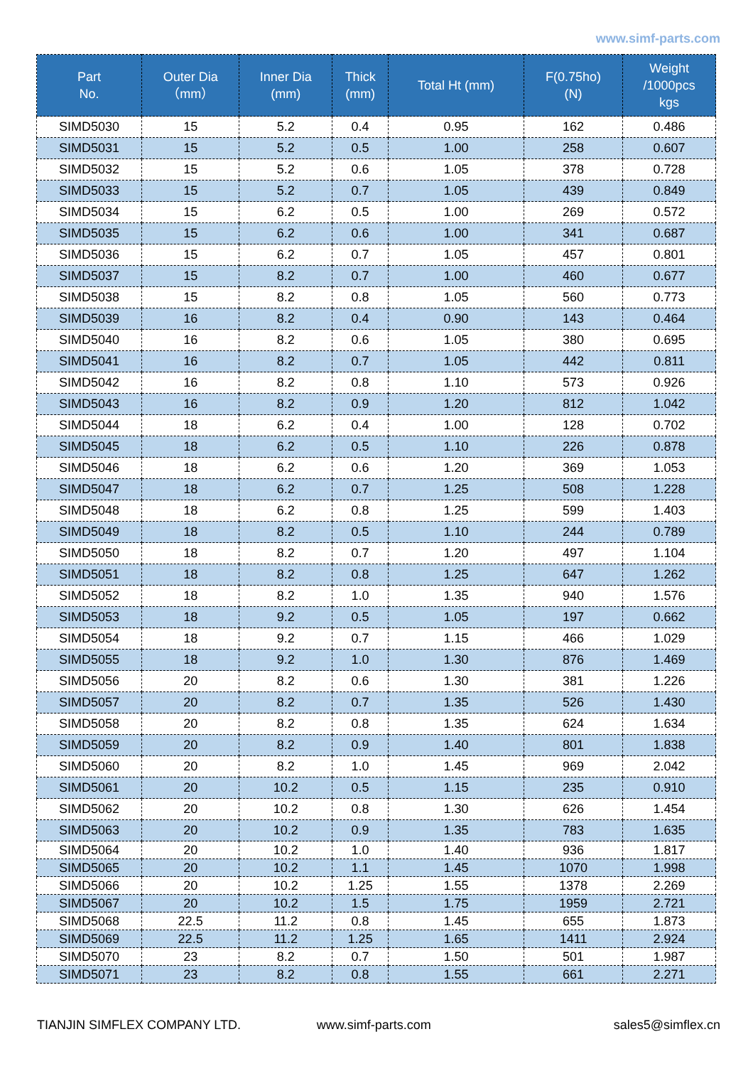www.simf-parts.com
| Part No. | Outer Dia （mm） | Inner Dia (mm) | Thick (mm) | Total Ht (mm) | F(0.75ho) (N) | Weight /1000pcs kgs |
| --- | --- | --- | --- | --- | --- | --- |
| SIMD5030 | 15 | 5.2 | 0.4 | 0.95 | 162 | 0.486 |
| SIMD5031 | 15 | 5.2 | 0.5 | 1.00 | 258 | 0.607 |
| SIMD5032 | 15 | 5.2 | 0.6 | 1.05 | 378 | 0.728 |
| SIMD5033 | 15 | 5.2 | 0.7 | 1.05 | 439 | 0.849 |
| SIMD5034 | 15 | 6.2 | 0.5 | 1.00 | 269 | 0.572 |
| SIMD5035 | 15 | 6.2 | 0.6 | 1.00 | 341 | 0.687 |
| SIMD5036 | 15 | 6.2 | 0.7 | 1.05 | 457 | 0.801 |
| SIMD5037 | 15 | 8.2 | 0.7 | 1.00 | 460 | 0.677 |
| SIMD5038 | 15 | 8.2 | 0.8 | 1.05 | 560 | 0.773 |
| SIMD5039 | 16 | 8.2 | 0.4 | 0.90 | 143 | 0.464 |
| SIMD5040 | 16 | 8.2 | 0.6 | 1.05 | 380 | 0.695 |
| SIMD5041 | 16 | 8.2 | 0.7 | 1.05 | 442 | 0.811 |
| SIMD5042 | 16 | 8.2 | 0.8 | 1.10 | 573 | 0.926 |
| SIMD5043 | 16 | 8.2 | 0.9 | 1.20 | 812 | 1.042 |
| SIMD5044 | 18 | 6.2 | 0.4 | 1.00 | 128 | 0.702 |
| SIMD5045 | 18 | 6.2 | 0.5 | 1.10 | 226 | 0.878 |
| SIMD5046 | 18 | 6.2 | 0.6 | 1.20 | 369 | 1.053 |
| SIMD5047 | 18 | 6.2 | 0.7 | 1.25 | 508 | 1.228 |
| SIMD5048 | 18 | 6.2 | 0.8 | 1.25 | 599 | 1.403 |
| SIMD5049 | 18 | 8.2 | 0.5 | 1.10 | 244 | 0.789 |
| SIMD5050 | 18 | 8.2 | 0.7 | 1.20 | 497 | 1.104 |
| SIMD5051 | 18 | 8.2 | 0.8 | 1.25 | 647 | 1.262 |
| SIMD5052 | 18 | 8.2 | 1.0 | 1.35 | 940 | 1.576 |
| SIMD5053 | 18 | 9.2 | 0.5 | 1.05 | 197 | 0.662 |
| SIMD5054 | 18 | 9.2 | 0.7 | 1.15 | 466 | 1.029 |
| SIMD5055 | 18 | 9.2 | 1.0 | 1.30 | 876 | 1.469 |
| SIMD5056 | 20 | 8.2 | 0.6 | 1.30 | 381 | 1.226 |
| SIMD5057 | 20 | 8.2 | 0.7 | 1.35 | 526 | 1.430 |
| SIMD5058 | 20 | 8.2 | 0.8 | 1.35 | 624 | 1.634 |
| SIMD5059 | 20 | 8.2 | 0.9 | 1.40 | 801 | 1.838 |
| SIMD5060 | 20 | 8.2 | 1.0 | 1.45 | 969 | 2.042 |
| SIMD5061 | 20 | 10.2 | 0.5 | 1.15 | 235 | 0.910 |
| SIMD5062 | 20 | 10.2 | 0.8 | 1.30 | 626 | 1.454 |
| SIMD5063 | 20 | 10.2 | 0.9 | 1.35 | 783 | 1.635 |
| SIMD5064 | 20 | 10.2 | 1.0 | 1.40 | 936 | 1.817 |
| SIMD5065 | 20 | 10.2 | 1.1 | 1.45 | 1070 | 1.998 |
| SIMD5066 | 20 | 10.2 | 1.25 | 1.55 | 1378 | 2.269 |
| SIMD5067 | 20 | 10.2 | 1.5 | 1.75 | 1959 | 2.721 |
| SIMD5068 | 22.5 | 11.2 | 0.8 | 1.45 | 655 | 1.873 |
| SIMD5069 | 22.5 | 11.2 | 1.25 | 1.65 | 1411 | 2.924 |
| SIMD5070 | 23 | 8.2 | 0.7 | 1.50 | 501 | 1.987 |
| SIMD5071 | 23 | 8.2 | 0.8 | 1.55 | 661 | 2.271 |
TIANJIN SIMFLEX COMPANY LTD. www.simf-parts.com sales5@simflex.cn